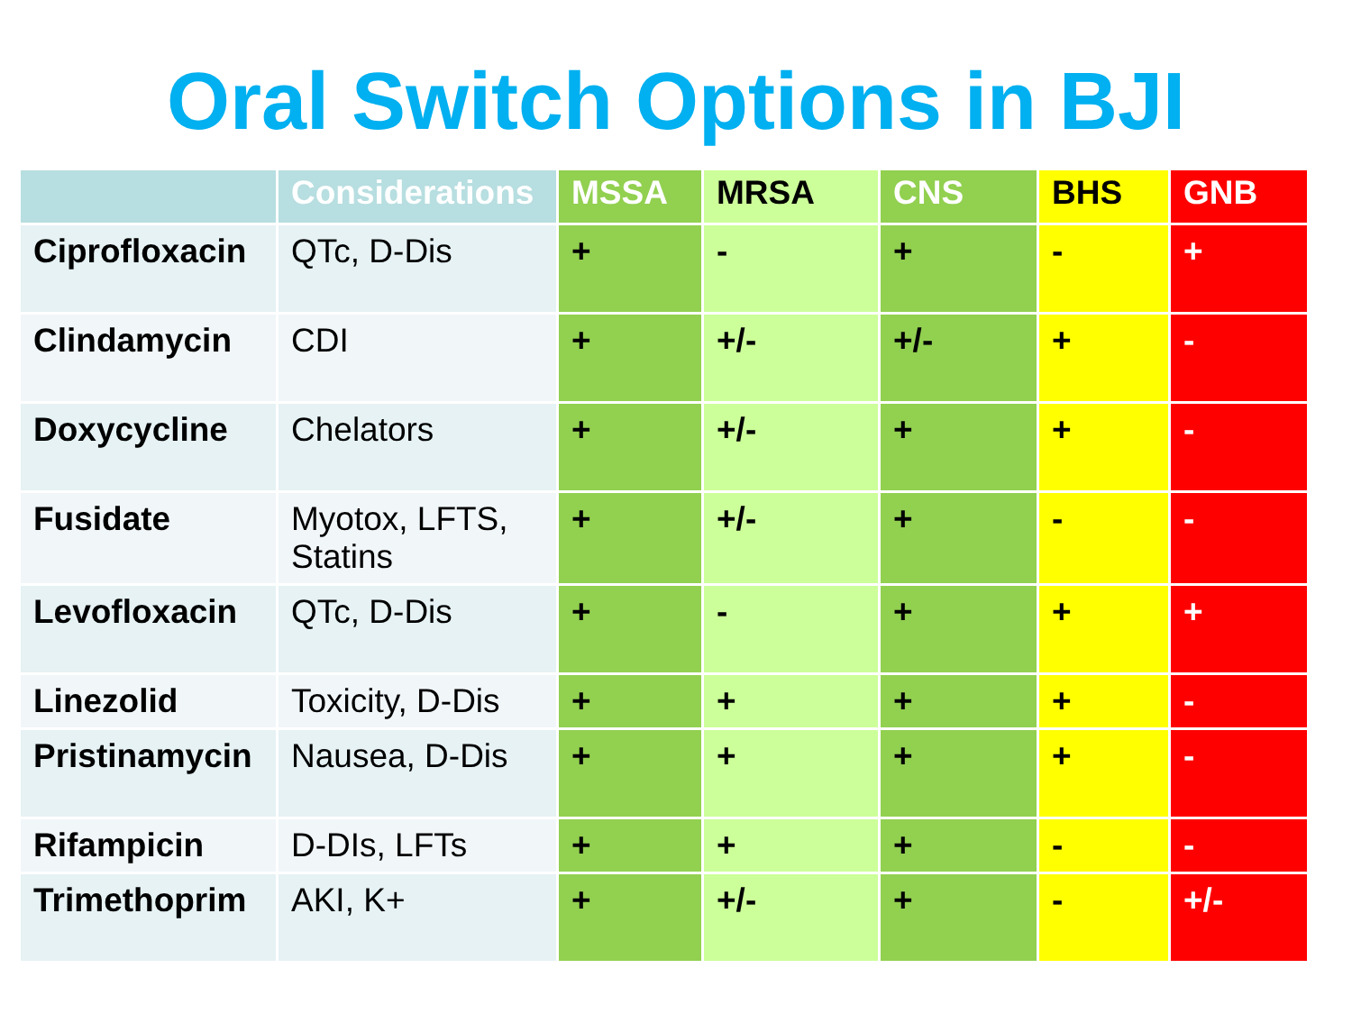Oral Switch Options in BJI
| | Considerations | MSSA | MRSA | CNS | BHS | GNB |
| --- | --- | --- | --- | --- | --- | --- |
| Ciprofloxacin | QTc, D-Dis | + | - | + | - | + |
| Clindamycin | CDI | + | +/- | +/- | + | - |
| Doxycycline | Chelators | + | +/- | + | + | - |
| Fusidate | Myotox, LFTS, Statins | + | +/- | + | - | - |
| Levofloxacin | QTc, D-Dis | + | - | + | + | + |
| Linezolid | Toxicity, D-Dis | + | + | + | + | - |
| Pristinamycin | Nausea, D-Dis | + | + | + | + | - |
| Rifampicin | D-DIs, LFTs | + | + | + | - | - |
| Trimethoprim | AKI, K+ | + | +/- | + | - | +/- |